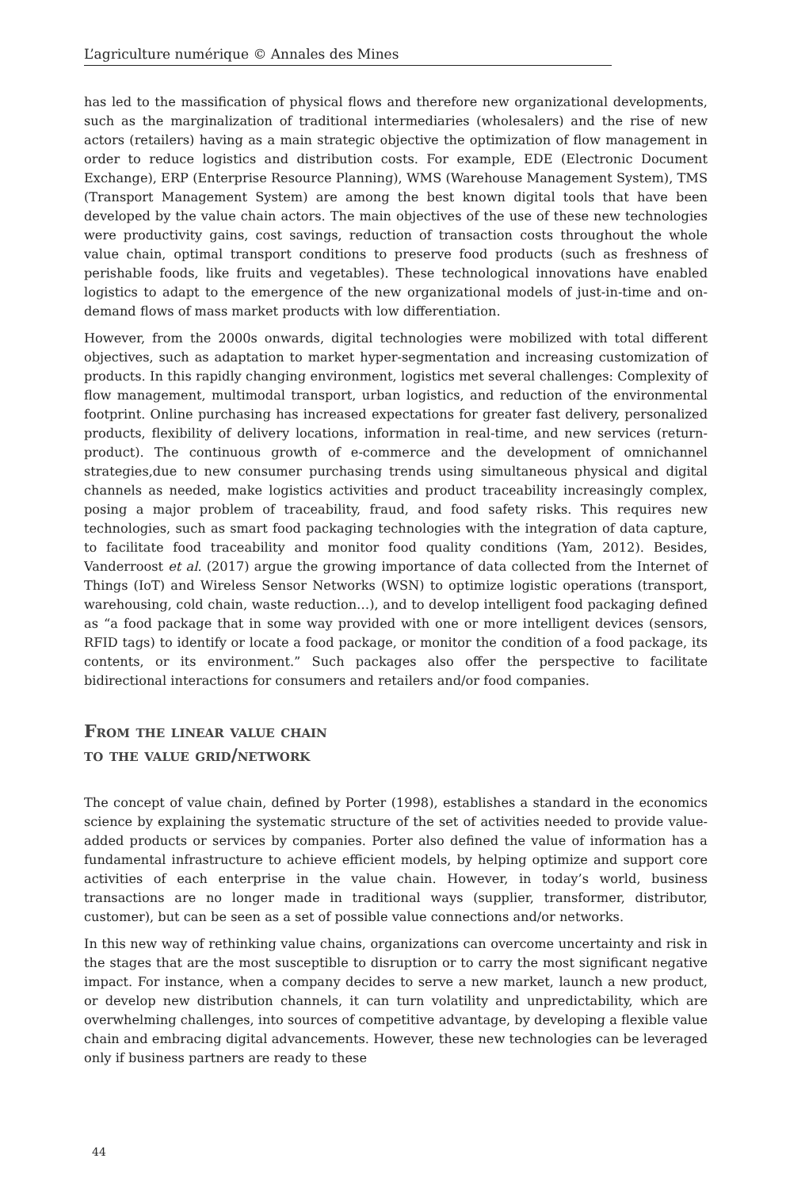L’agriculture numérique © Annales des Mines
has led to the massification of physical flows and therefore new organizational developments, such as the marginalization of traditional intermediaries (wholesalers) and the rise of new actors (retailers) having as a main strategic objective the optimization of flow management in order to reduce logistics and distribution costs. For example, EDE (Electronic Document Exchange), ERP (Enterprise Resource Planning), WMS (Warehouse Management System), TMS (Transport Management System) are among the best known digital tools that have been developed by the value chain actors. The main objectives of the use of these new technologies were productivity gains, cost savings, reduction of transaction costs throughout the whole value chain, optimal transport conditions to preserve food products (such as freshness of perishable foods, like fruits and vegetables). These technological innovations have enabled logistics to adapt to the emergence of the new organizational models of just-in-time and on-demand flows of mass market products with low differentiation.
However, from the 2000s onwards, digital technologies were mobilized with total different objectives, such as adaptation to market hyper-segmentation and increasing customization of products. In this rapidly changing environment, logistics met several challenges: Complexity of flow management, multimodal transport, urban logistics, and reduction of the environmental footprint. Online purchasing has increased expectations for greater fast delivery, personalized products, flexibility of delivery locations, information in real-time, and new services (return-product). The continuous growth of e-commerce and the development of omnichannel strategies,due to new consumer purchasing trends using simultaneous physical and digital channels as needed, make logistics activities and product traceability increasingly complex, posing a major problem of traceability, fraud, and food safety risks. This requires new technologies, such as smart food packaging technologies with the integration of data capture, to facilitate food traceability and monitor food quality conditions (Yam, 2012). Besides, Vanderroost et al. (2017) argue the growing importance of data collected from the Internet of Things (IoT) and Wireless Sensor Networks (WSN) to optimize logistic operations (transport, warehousing, cold chain, waste reduction…), and to develop intelligent food packaging defined as “a food package that in some way provided with one or more intelligent devices (sensors, RFID tags) to identify or locate a food package, or monitor the condition of a food package, its contents, or its environment.” Such packages also offer the perspective to facilitate bidirectional interactions for consumers and retailers and/or food companies.
From the linear value chain
to the value grid/network
The concept of value chain, defined by Porter (1998), establishes a standard in the economics science by explaining the systematic structure of the set of activities needed to provide value-added products or services by companies. Porter also defined the value of information has a fundamental infrastructure to achieve efficient models, by helping optimize and support core activities of each enterprise in the value chain. However, in today’s world, business transactions are no longer made in traditional ways (supplier, transformer, distributor, customer), but can be seen as a set of possible value connections and/or networks.
In this new way of rethinking value chains, organizations can overcome uncertainty and risk in the stages that are the most susceptible to disruption or to carry the most significant negative impact. For instance, when a company decides to serve a new market, launch a new product, or develop new distribution channels, it can turn volatility and unpredictability, which are overwhelming challenges, into sources of competitive advantage, by developing a flexible value chain and embracing digital advancements. However, these new technologies can be leveraged only if business partners are ready to these
44